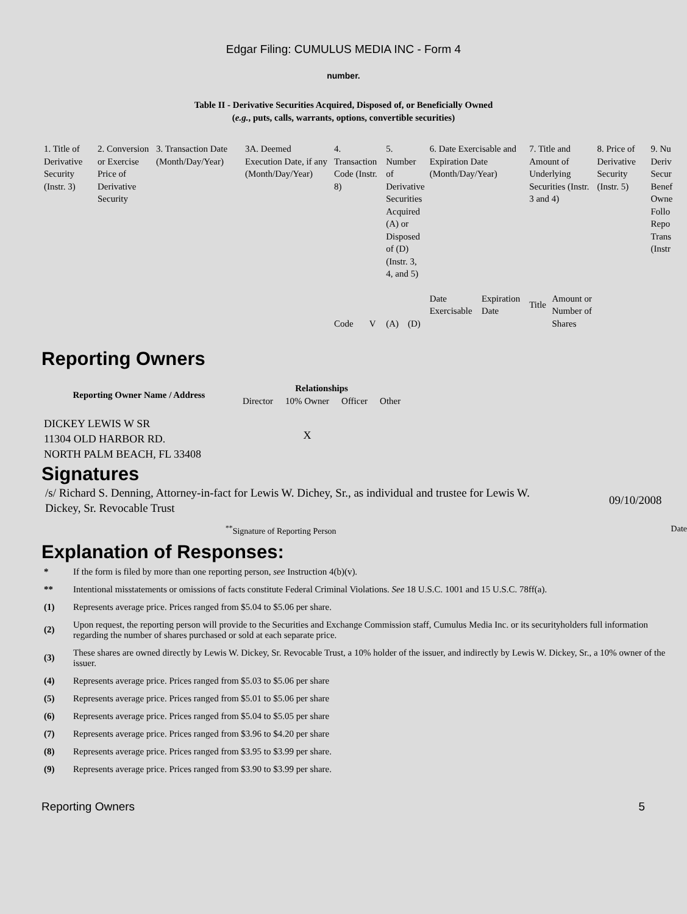Edgar Filing: CUMULUS MEDIA INC - Form 4
number.
Table II - Derivative Securities Acquired, Disposed of, or Beneficially Owned
(e.g., puts, calls, warrants, options, convertible securities)
| 1. Title of Derivative Security (Instr. 3) | 2. Conversion or Exercise Price of Derivative Security | 3. Transaction Date (Month/Day/Year) | 3A. Deemed Execution Date, if any (Month/Day/Year) | 4. Transaction Code (Instr. 8) | | 5. Number of Derivative Securities Acquired (A) or Disposed of (D) (Instr. 3, 4, and 5) | | 6. Date Exercisable and Expiration Date (Month/Day/Year) | | 7. Title and Amount of Underlying Securities (Instr. 3 and 4) | | 8. Price of Derivative Security (Instr. 5) | 9. Nu Deriv Secur Benef Owne Follo Repo Trans (Instr |
| | | | | Code | V | (A) | (D) | Date Exercisable | Expiration Date | Title | Amount or Number of Shares | | |
Reporting Owners
| Reporting Owner Name / Address | Relationships | | | |
| --- | --- | --- | --- | --- |
| | Director | 10% Owner | Officer | Other |
| DICKEY LEWIS W SR 11304 OLD HARBOR RD. NORTH PALM BEACH, FL 33408 | | X | | |
Signatures
/s/ Richard S. Denning, Attorney-in-fact for Lewis W. Dichey, Sr., as individual and trustee for Lewis W. Dickey, Sr. Revocable Trust
09/10/2008
<sup>**</sup> Signature of Reporting Person Date
Explanation of Responses:
| * | If the form is filed by more than one reporting person, see Instruction 4(b)(v). |
| ** | Intentional misstatements or omissions of facts constitute Federal Criminal Violations. See 18 U.S.C. 1001 and 15 U.S.C. 78ff(a). |
| (1) | Represents average price. Prices ranged from $5.04 to $5.06 per share. |
| (2) | Upon request, the reporting person will provide to the Securities and Exchange Commission staff, Cumulus Media Inc. or its securityholders full information regarding the number of shares purchased or sold at each separate price. |
| (3) | These shares are owned directly by Lewis W. Dickey, Sr. Revocable Trust, a 10% holder of the issuer, and indirectly by Lewis W. Dickey, Sr., a 10% owner of the issuer. |
| (4) | Represents average price. Prices ranged from $5.03 to $5.06 per share |
| (5) | Represents average price. Prices ranged from $5.01 to $5.06 per share |
| (6) | Represents average price. Prices ranged from $5.04 to $5.05 per share |
| (7) | Represents average price. Prices ranged from $3.96 to $4.20 per share |
| (8) | Represents average price. Prices ranged from $3.95 to $3.99 per share. |
| (9) | Represents average price. Prices ranged from $3.90 to $3.99 per share. |
Reporting Owners 5